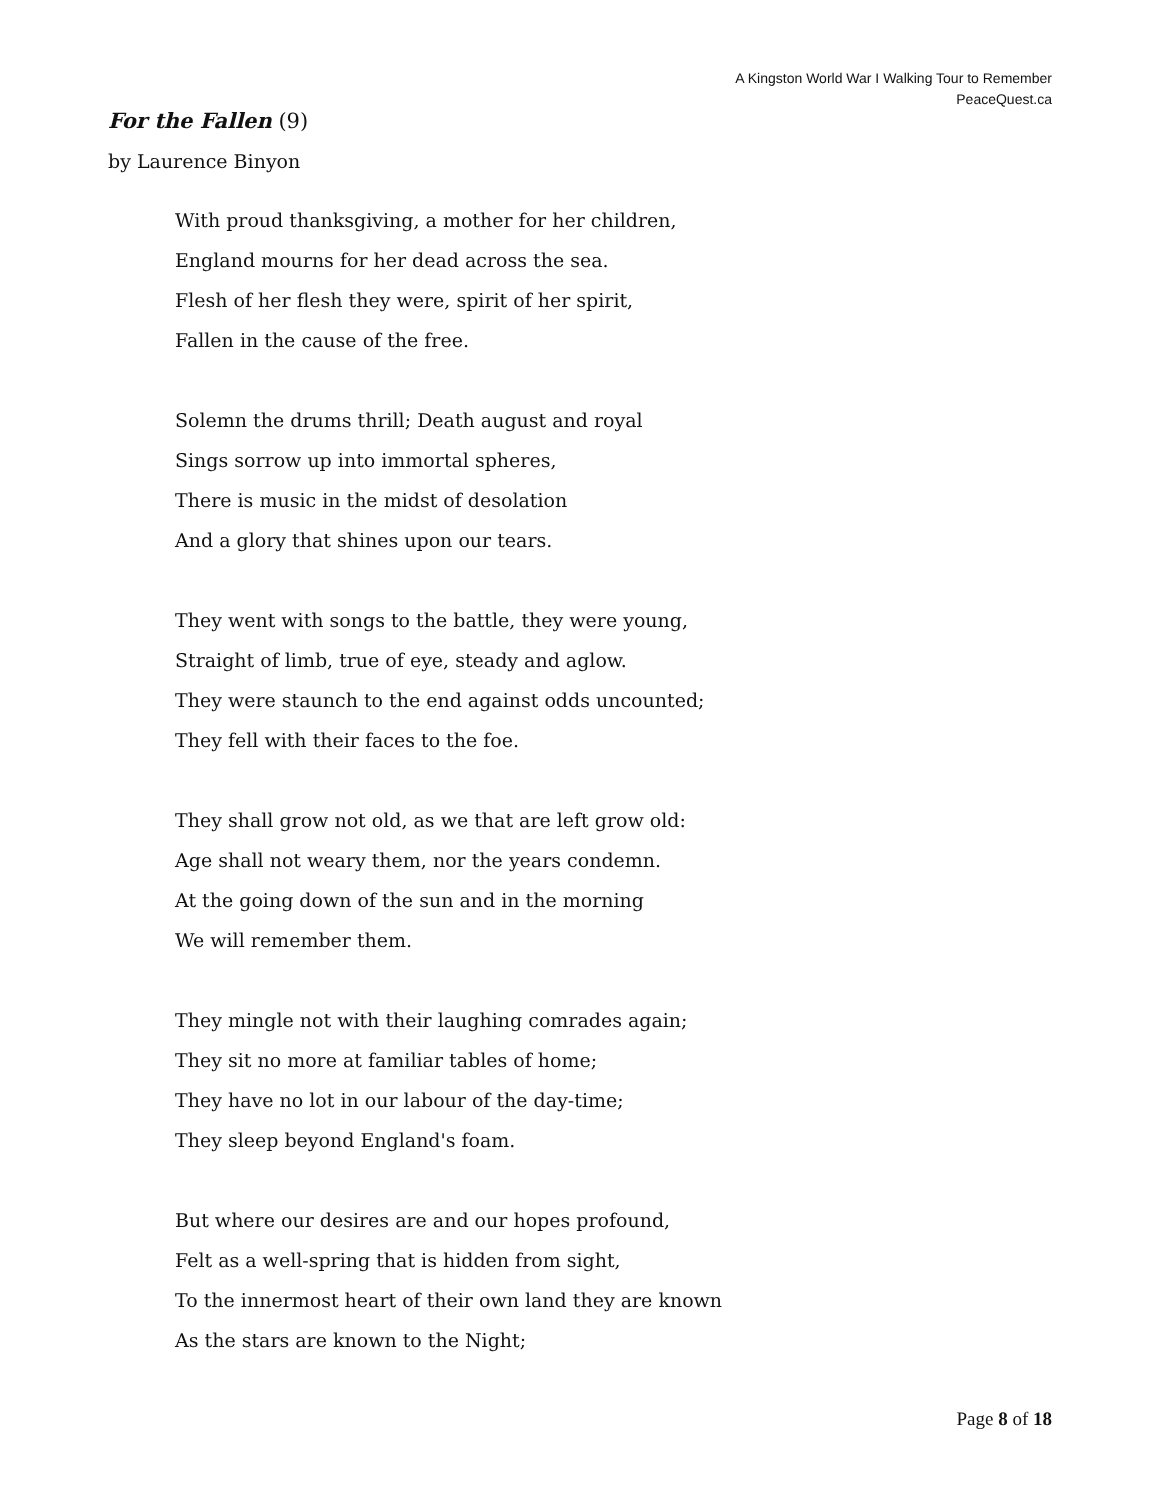A Kingston World War I Walking Tour to Remember
PeaceQuest.ca
For the Fallen (9)
by Laurence Binyon
With proud thanksgiving, a mother for her children,
England mourns for her dead across the sea.
Flesh of her flesh they were, spirit of her spirit,
Fallen in the cause of the free.
Solemn the drums thrill; Death august and royal
Sings sorrow up into immortal spheres,
There is music in the midst of desolation
And a glory that shines upon our tears.
They went with songs to the battle, they were young,
Straight of limb, true of eye, steady and aglow.
They were staunch to the end against odds uncounted;
They fell with their faces to the foe.
They shall grow not old, as we that are left grow old:
Age shall not weary them, nor the years condemn.
At the going down of the sun and in the morning
We will remember them.
They mingle not with their laughing comrades again;
They sit no more at familiar tables of home;
They have no lot in our labour of the day-time;
They sleep beyond England's foam.
But where our desires are and our hopes profound,
Felt as a well-spring that is hidden from sight,
To the innermost heart of their own land they are known
As the stars are known to the Night;
Page 8 of 18